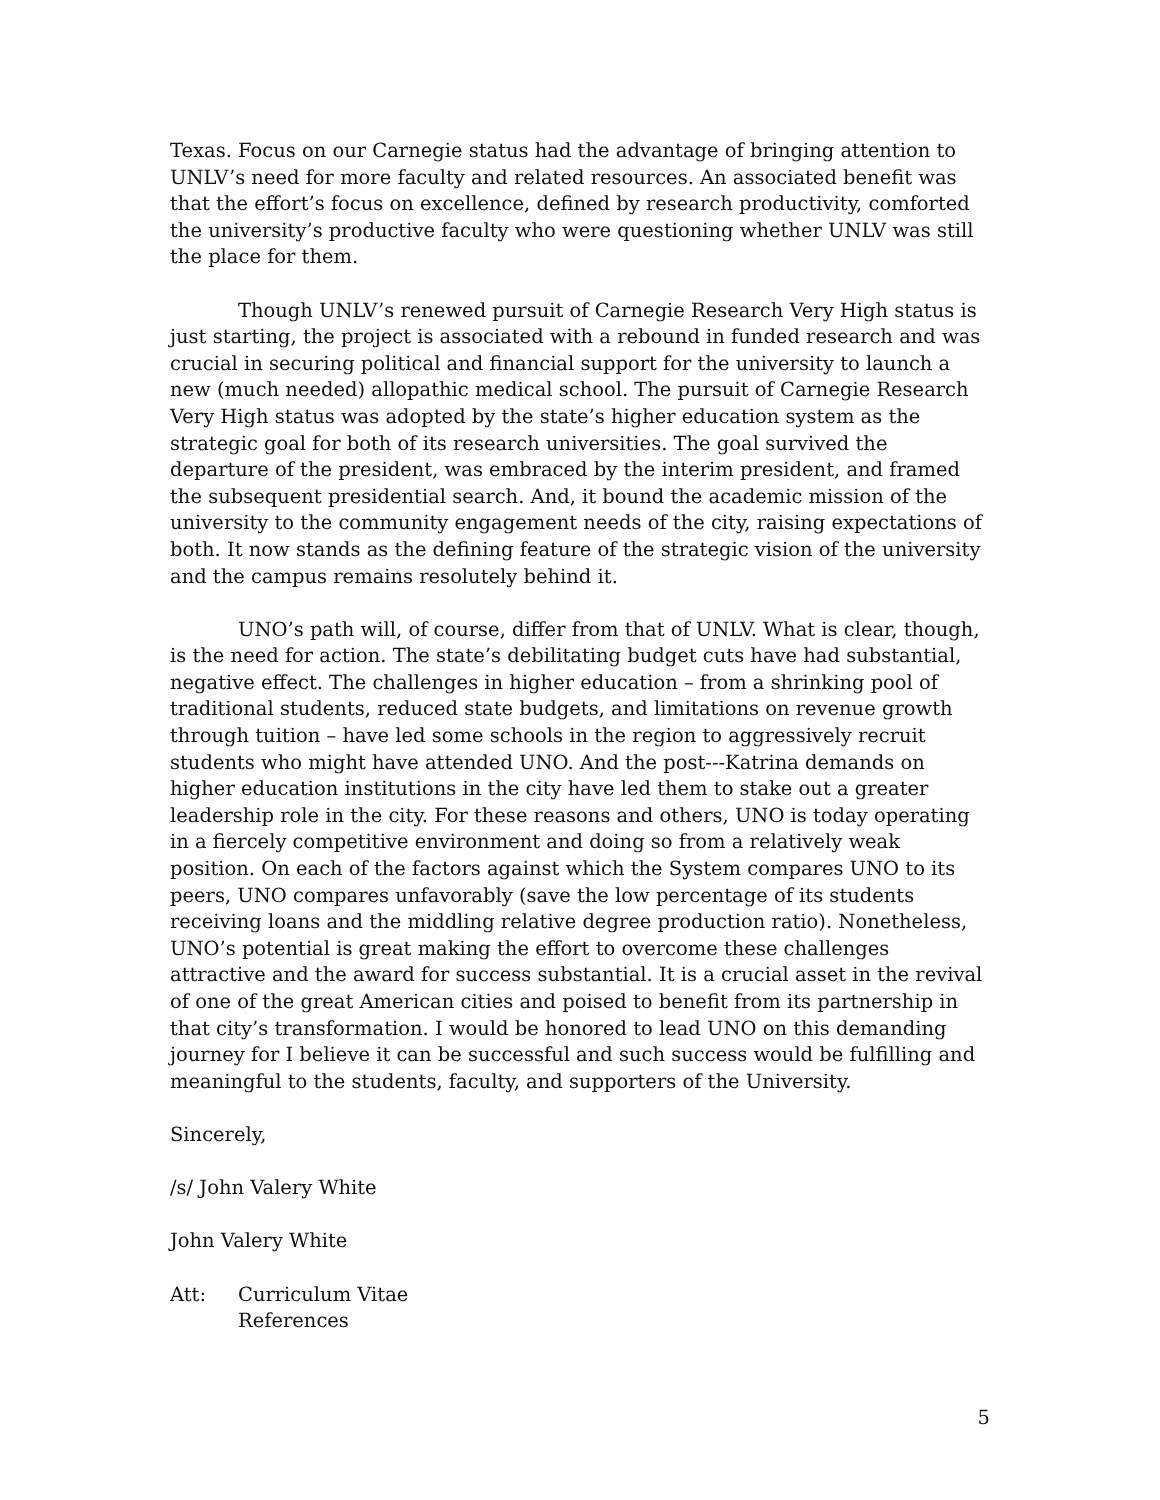Texas. Focus on our Carnegie status had the advantage of bringing attention to UNLV’s need for more faculty and related resources. An associated benefit was that the effort’s focus on excellence, defined by research productivity, comforted the university’s productive faculty who were questioning whether UNLV was still the place for them.
Though UNLV’s renewed pursuit of Carnegie Research Very High status is just starting, the project is associated with a rebound in funded research and was crucial in securing political and financial support for the university to launch a new (much needed) allopathic medical school. The pursuit of Carnegie Research Very High status was adopted by the state’s higher education system as the strategic goal for both of its research universities. The goal survived the departure of the president, was embraced by the interim president, and framed the subsequent presidential search. And, it bound the academic mission of the university to the community engagement needs of the city, raising expectations of both. It now stands as the defining feature of the strategic vision of the university and the campus remains resolutely behind it.
UNO’s path will, of course, differ from that of UNLV. What is clear, though, is the need for action. The state’s debilitating budget cuts have had substantial, negative effect. The challenges in higher education – from a shrinking pool of traditional students, reduced state budgets, and limitations on revenue growth through tuition – have led some schools in the region to aggressively recruit students who might have attended UNO. And the post---Katrina demands on higher education institutions in the city have led them to stake out a greater leadership role in the city. For these reasons and others, UNO is today operating in a fiercely competitive environment and doing so from a relatively weak position. On each of the factors against which the System compares UNO to its peers, UNO compares unfavorably (save the low percentage of its students receiving loans and the middling relative degree production ratio). Nonetheless, UNO’s potential is great making the effort to overcome these challenges attractive and the award for success substantial. It is a crucial asset in the revival of one of the great American cities and poised to benefit from its partnership in that city’s transformation. I would be honored to lead UNO on this demanding journey for I believe it can be successful and such success would be fulfilling and meaningful to the students, faculty, and supporters of the University.
Sincerely,
/s/ John Valery White
John Valery White
Att: Curriculum Vitae
References
5